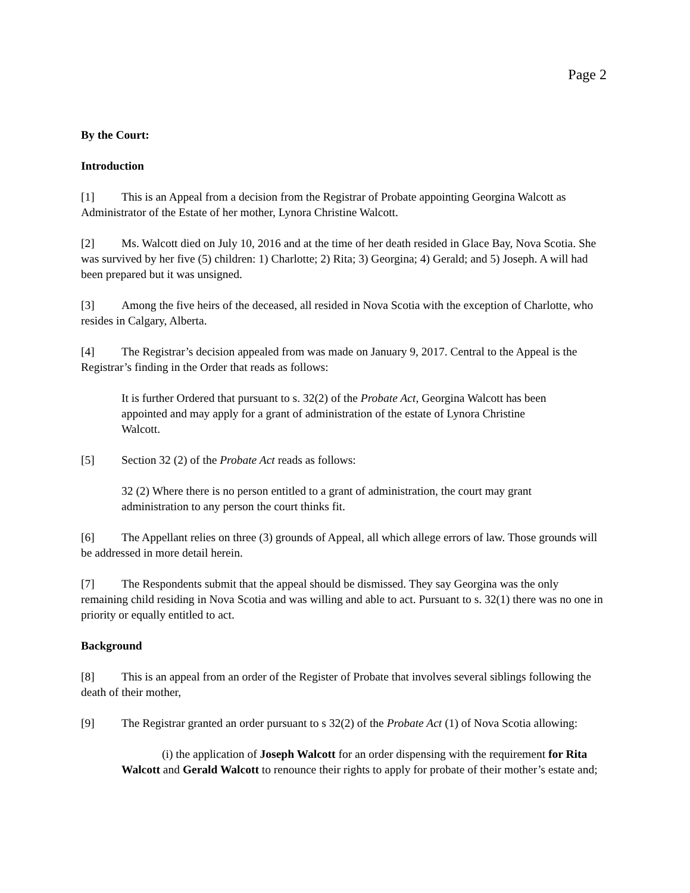Page 2
By the Court:
Introduction
[1] This is an Appeal from a decision from the Registrar of Probate appointing Georgina Walcott as Administrator of the Estate of her mother, Lynora Christine Walcott.
[2] Ms. Walcott died on July 10, 2016 and at the time of her death resided in Glace Bay, Nova Scotia. She was survived by her five (5) children: 1) Charlotte; 2) Rita; 3) Georgina; 4) Gerald; and 5) Joseph. A will had been prepared but it was unsigned.
[3] Among the five heirs of the deceased, all resided in Nova Scotia with the exception of Charlotte, who resides in Calgary, Alberta.
[4] The Registrar’s decision appealed from was made on January 9, 2017. Central to the Appeal is the Registrar’s finding in the Order that reads as follows:
It is further Ordered that pursuant to s. 32(2) of the Probate Act, Georgina Walcott has been appointed and may apply for a grant of administration of the estate of Lynora Christine Walcott.
[5] Section 32 (2) of the Probate Act reads as follows:
32 (2) Where there is no person entitled to a grant of administration, the court may grant administration to any person the court thinks fit.
[6] The Appellant relies on three (3) grounds of Appeal, all which allege errors of law. Those grounds will be addressed in more detail herein.
[7] The Respondents submit that the appeal should be dismissed. They say Georgina was the only remaining child residing in Nova Scotia and was willing and able to act. Pursuant to s. 32(1) there was no one in priority or equally entitled to act.
Background
[8] This is an appeal from an order of the Register of Probate that involves several siblings following the death of their mother,
[9] The Registrar granted an order pursuant to s 32(2) of the Probate Act (1) of Nova Scotia allowing:
(i) the application of Joseph Walcott for an order dispensing with the requirement for Rita Walcott and Gerald Walcott to renounce their rights to apply for probate of their mother’s estate and;